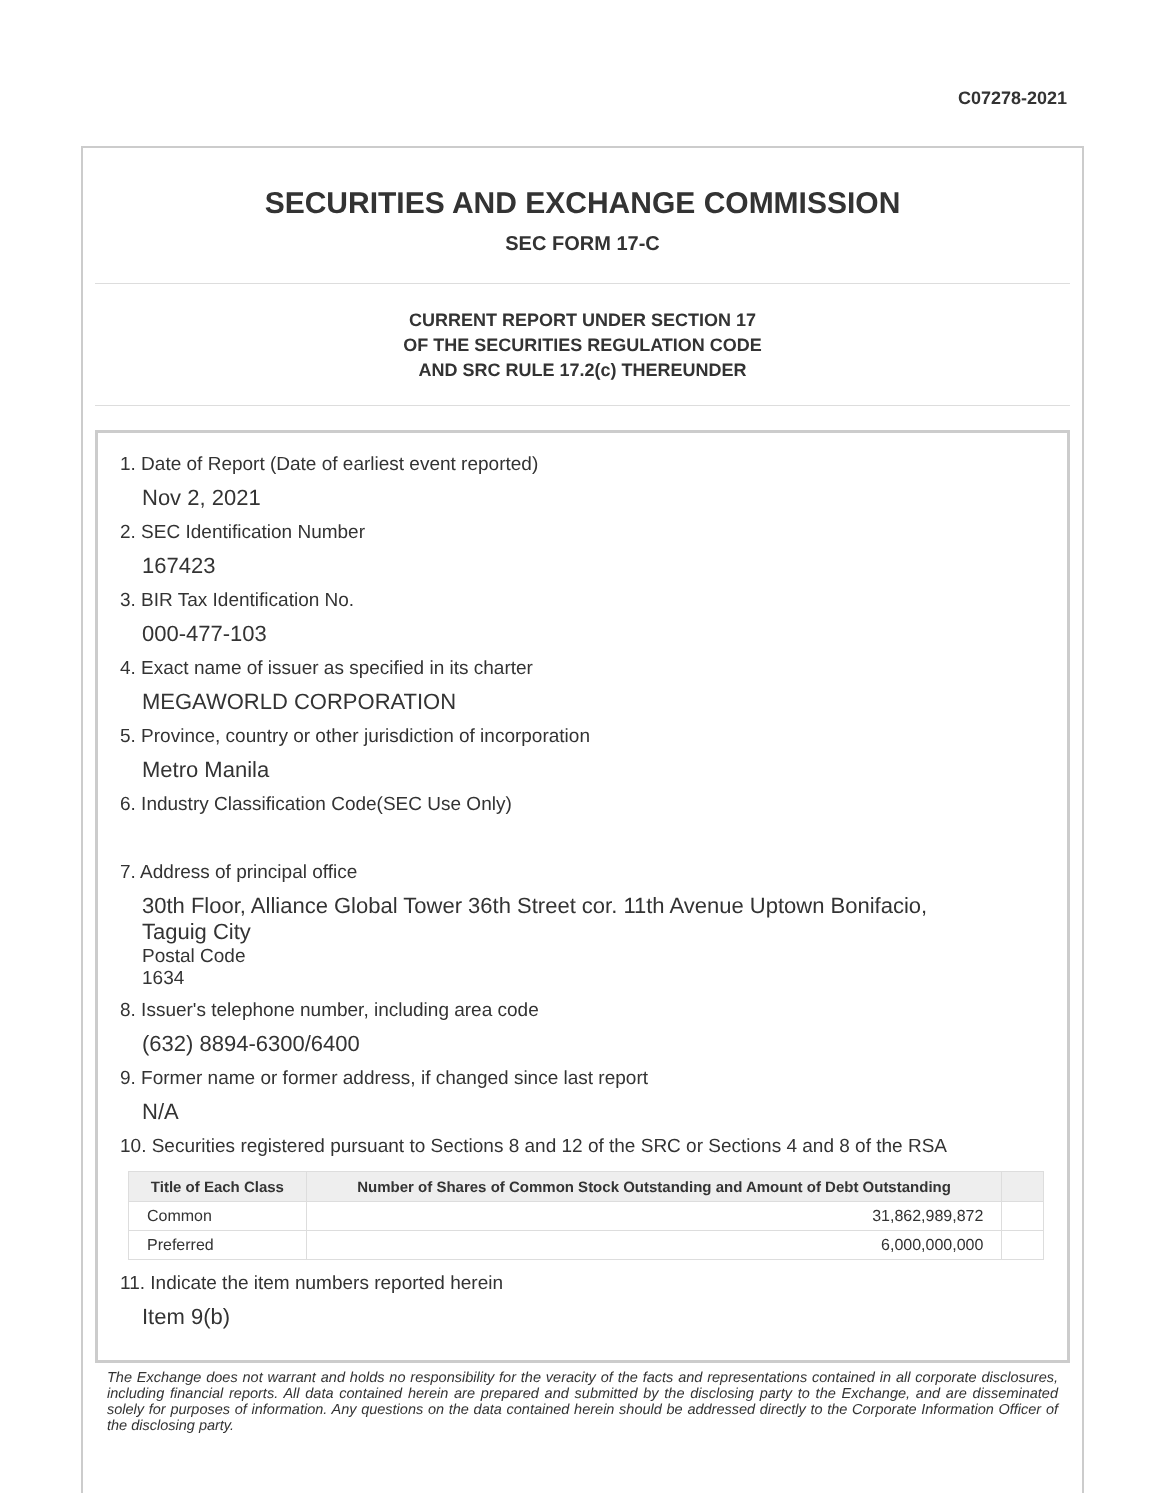C07278-2021
SECURITIES AND EXCHANGE COMMISSION
SEC FORM 17-C
CURRENT REPORT UNDER SECTION 17
OF THE SECURITIES REGULATION CODE
AND SRC RULE 17.2(c) THEREUNDER
1. Date of Report (Date of earliest event reported)
Nov 2, 2021
2. SEC Identification Number
167423
3. BIR Tax Identification No.
000-477-103
4. Exact name of issuer as specified in its charter
MEGAWORLD CORPORATION
5. Province, country or other jurisdiction of incorporation
Metro Manila
6. Industry Classification Code(SEC Use Only)
7. Address of principal office
30th Floor, Alliance Global Tower 36th Street cor. 11th Avenue Uptown Bonifacio,
Taguig City
Postal Code
1634
8. Issuer's telephone number, including area code
(632) 8894-6300/6400
9. Former name or former address, if changed since last report
N/A
10. Securities registered pursuant to Sections 8 and 12 of the SRC or Sections 4 and 8 of the RSA
| Title of Each Class | Number of Shares of Common Stock Outstanding and Amount of Debt Outstanding | |
| --- | --- | --- |
| Common | 31,862,989,872 | |
| Preferred | 6,000,000,000 | |
11. Indicate the item numbers reported herein
Item 9(b)
The Exchange does not warrant and holds no responsibility for the veracity of the facts and representations contained in all corporate disclosures, including financial reports. All data contained herein are prepared and submitted by the disclosing party to the Exchange, and are disseminated solely for purposes of information. Any questions on the data contained herein should be addressed directly to the Corporate Information Officer of the disclosing party.